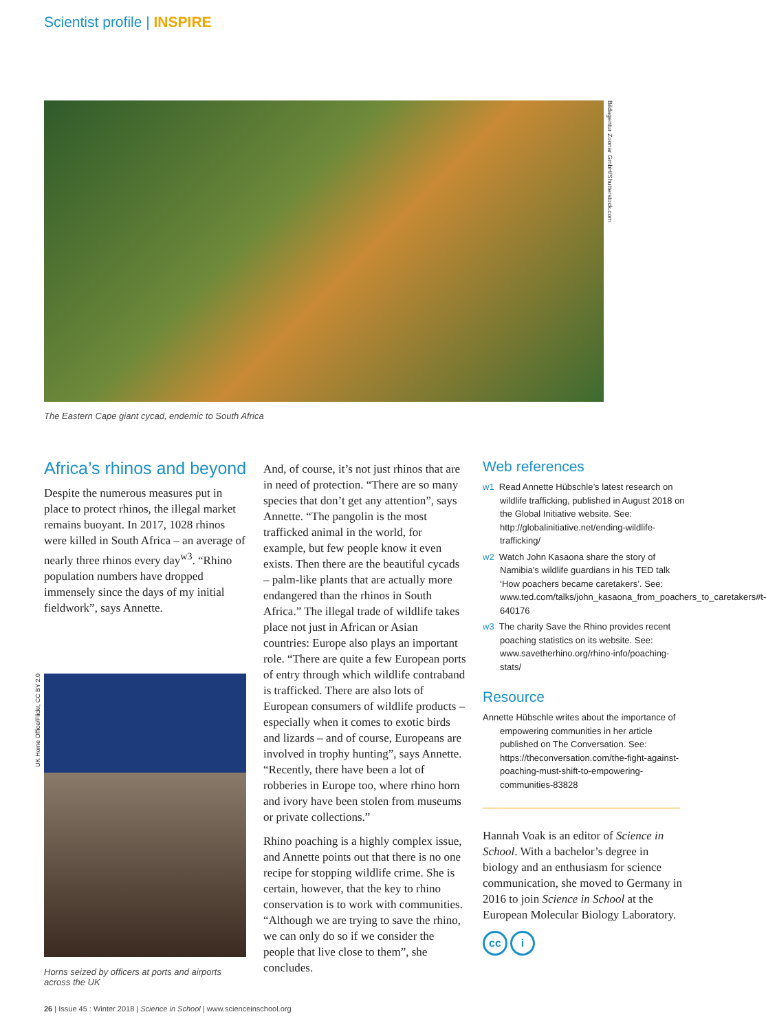Scientist profile | INSPIRE
Bildagentur Zoonar GmbH/Shutterstock.com
The Eastern Cape giant cycad, endemic to South Africa
Africa’s rhinos and beyond
Despite the numerous measures put in place to protect rhinos, the illegal market remains buoyant. In 2017, 1028 rhinos were killed in South Africa – an average of nearly three rhinos every day<sup>w3</sup>. “Rhino population numbers have dropped immensely since the days of my initial fieldwork”, says Annette.
UK Home Office/Flickr, CC BY 2.0
Horns seized by officers at ports and airports across the UK
And, of course, it’s not just rhinos that are in need of protection. “There are so many species that don’t get any attention”, says Annette. “The pangolin is the most trafficked animal in the world, for example, but few people know it even exists. Then there are the beautiful cycads – palm-like plants that are actually more endangered than the rhinos in South Africa.” The illegal trade of wildlife takes place not just in African or Asian countries: Europe also plays an important role. “There are quite a few European ports of entry through which wildlife contraband is trafficked. There are also lots of European consumers of wildlife products – especially when it comes to exotic birds and lizards – and of course, Europeans are involved in trophy hunting”, says Annette. “Recently, there have been a lot of robberies in Europe too, where rhino horn and ivory have been stolen from museums or private collections.”
Rhino poaching is a highly complex issue, and Annette points out that there is no one recipe for stopping wildlife crime. She is certain, however, that the key to rhino conservation is to work with communities. “Although we are trying to save the rhino, we can only do so if we consider the people that live close to them”, she concludes.
Web references
w1 Read Annette Hübschle’s latest research on wildlife trafficking, published in August 2018 on the Global Initiative website. See: http://globalinitiative.net/ending-wildlife-trafficking/
w2 Watch John Kasaona share the story of Namibia’s wildlife guardians in his TED talk ‘How poachers became caretakers’. See: www.ted.com/talks/john_kasaona_from_poachers_to_caretakers#t-640176
w3 The charity Save the Rhino provides recent poaching statistics on its website. See: www.savetherhino.org/rhino-info/poaching-stats/
Resource
Annette Hübschle writes about the importance of empowering communities in her article published on The Conversation. See: https://theconversation.com/the-fight-against-poaching-must-shift-to-empowering-communities-83828
Hannah Voak is an editor of Science in School. With a bachelor’s degree in biology and an enthusiasm for science communication, she moved to Germany in 2016 to join Science in School at the European Molecular Biology Laboratory.
cc i
26 | Issue 45 : Winter 2018 | Science in School | www.scienceinschool.org